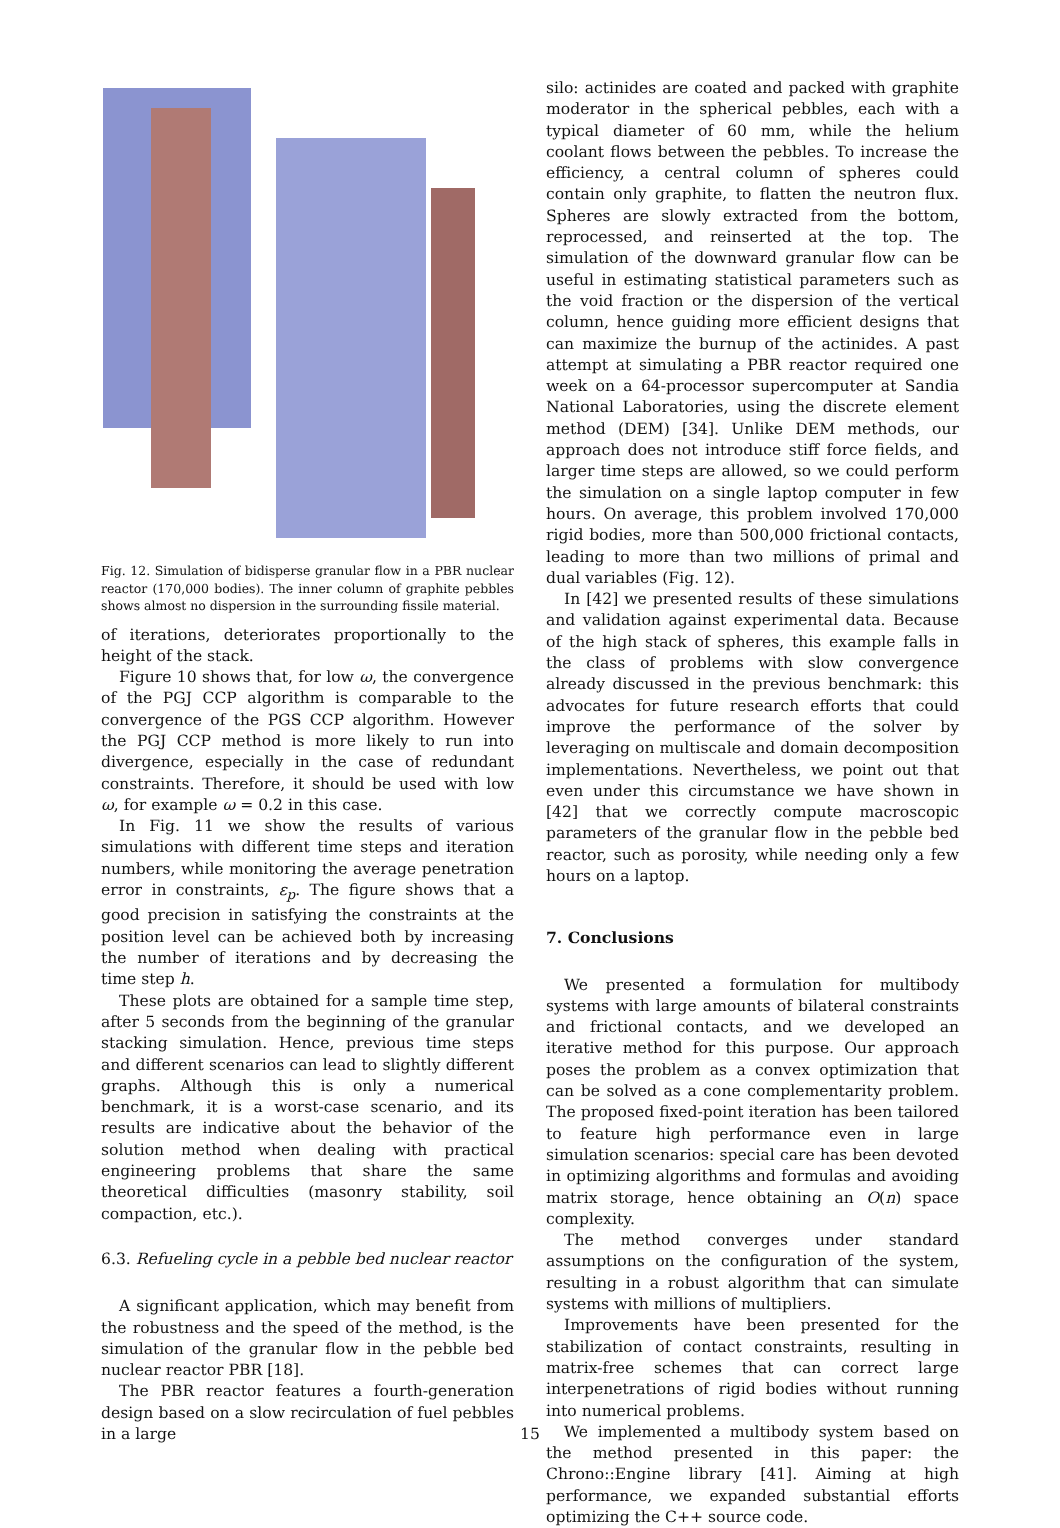Fig. 12. Simulation of bidisperse granular flow in a PBR nuclear reactor (170,000 bodies). The inner column of graphite pebbles shows almost no dispersion in the surrounding fissile material.
of iterations, deteriorates proportionally to the height of the stack.
Figure 10 shows that, for low ω, the convergence of the PGJ CCP algorithm is comparable to the convergence of the PGS CCP algorithm. However the PGJ CCP method is more likely to run into divergence, especially in the case of redundant constraints. Therefore, it should be used with low ω, for example ω = 0.2 in this case.
In Fig. 11 we show the results of various simulations with different time steps and iteration numbers, while monitoring the average penetration error in constraints, ε<sub>p</sub>. The figure shows that a good precision in satisfying the constraints at the position level can be achieved both by increasing the number of iterations and by decreasing the time step h.
These plots are obtained for a sample time step, after 5 seconds from the beginning of the granular stacking simulation. Hence, previous time steps and different scenarios can lead to slightly different graphs. Although this is only a numerical benchmark, it is a worst-case scenario, and its results are indicative about the behavior of the solution method when dealing with practical engineering problems that share the same theoretical difficulties (masonry stability, soil compaction, etc.).
6.3. Refueling cycle in a pebble bed nuclear reactor
A significant application, which may benefit from the robustness and the speed of the method, is the simulation of the granular flow in the pebble bed nuclear reactor PBR [18].
The PBR reactor features a fourth-generation design based on a slow recirculation of fuel pebbles in a large
silo: actinides are coated and packed with graphite moderator in the spherical pebbles, each with a typical diameter of 60 mm, while the helium coolant flows between the pebbles. To increase the efficiency, a central column of spheres could contain only graphite, to flatten the neutron flux. Spheres are slowly extracted from the bottom, reprocessed, and reinserted at the top. The simulation of the downward granular flow can be useful in estimating statistical parameters such as the void fraction or the dispersion of the vertical column, hence guiding more efficient designs that can maximize the burnup of the actinides. A past attempt at simulating a PBR reactor required one week on a 64-processor supercomputer at Sandia National Laboratories, using the discrete element method (DEM) [34]. Unlike DEM methods, our approach does not introduce stiff force fields, and larger time steps are allowed, so we could perform the simulation on a single laptop computer in few hours. On average, this problem involved 170,000 rigid bodies, more than 500,000 frictional contacts, leading to more than two millions of primal and dual variables (Fig. 12).
In [42] we presented results of these simulations and validation against experimental data. Because of the high stack of spheres, this example falls in the class of problems with slow convergence already discussed in the previous benchmark: this advocates for future research efforts that could improve the performance of the solver by leveraging on multiscale and domain decomposition implementations. Nevertheless, we point out that even under this circumstance we have shown in [42] that we correctly compute macroscopic parameters of the granular flow in the pebble bed reactor, such as porosity, while needing only a few hours on a laptop.
7. Conclusions
We presented a formulation for multibody systems with large amounts of bilateral constraints and frictional contacts, and we developed an iterative method for this purpose. Our approach poses the problem as a convex optimization that can be solved as a cone complementarity problem. The proposed fixed-point iteration has been tailored to feature high performance even in large simulation scenarios: special care has been devoted in optimizing algorithms and formulas and avoiding matrix storage, hence obtaining an O(n) space complexity.
The method converges under standard assumptions on the configuration of the system, resulting in a robust algorithm that can simulate systems with millions of multipliers.
Improvements have been presented for the stabilization of contact constraints, resulting in matrix-free schemes that can correct large interpenetrations of rigid bodies without running into numerical problems.
We implemented a multibody system based on the method presented in this paper: the Chrono::Engine library [41]. Aiming at high performance, we expanded substantial efforts optimizing the C++ source code.
15